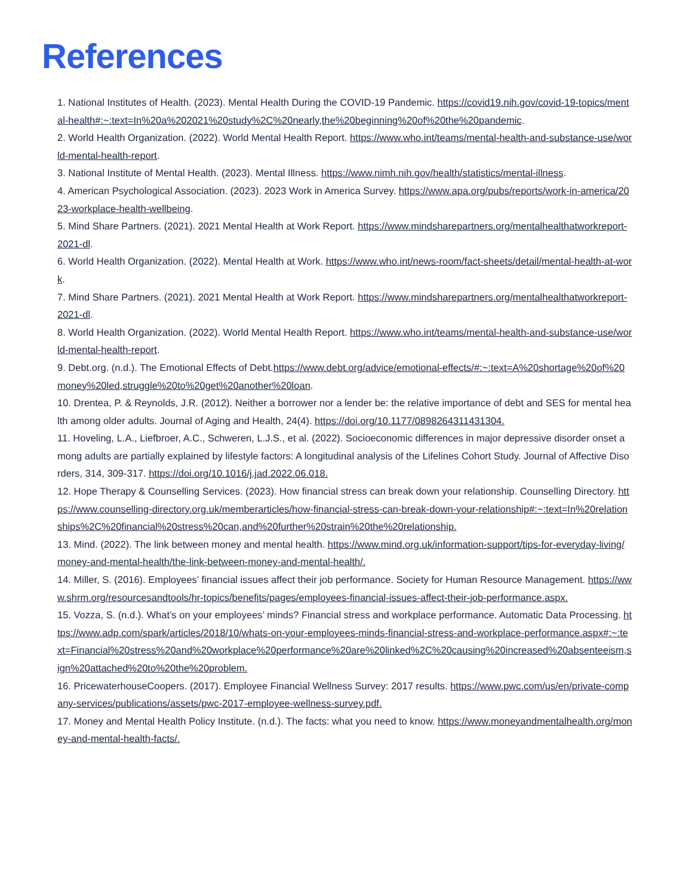References
1. National Institutes of Health. (2023). Mental Health During the COVID-19 Pandemic. https://covid19.nih.gov/covid-19-topics/mental-health#:~:text=In%20a%202021%20study%2C%20nearly,the%20beginning%20of%20the%20pandemic.
2. World Health Organization. (2022). World Mental Health Report. https://www.who.int/teams/mental-health-and-substance-use/world-mental-health-report.
3. National Institute of Mental Health. (2023). Mental Illness. https://www.nimh.nih.gov/health/statistics/mental-illness.
4. American Psychological Association. (2023). 2023 Work in America Survey. https://www.apa.org/pubs/reports/work-in-america/2023-workplace-health-wellbeing.
5. Mind Share Partners. (2021). 2021 Mental Health at Work Report. https://www.mindsharepartners.org/mentalhealthatworkreport-2021-dl.
6. World Health Organization. (2022). Mental Health at Work. https://www.who.int/news-room/fact-sheets/detail/mental-health-at-work.
7. Mind Share Partners. (2021). 2021 Mental Health at Work Report. https://www.mindsharepartners.org/mentalhealthatworkreport-2021-dl.
8. World Health Organization. (2022). World Mental Health Report. https://www.who.int/teams/mental-health-and-substance-use/world-mental-health-report.
9. Debt.org. (n.d.). The Emotional Effects of Debt.https://www.debt.org/advice/emotional-effects/#:~:text=A%20shortage%20of%20money%20led,struggle%20to%20get%20another%20loan.
10. Drentea, P. & Reynolds, J.R. (2012). Neither a borrower nor a lender be: the relative importance of debt and SES for mental health among older adults. Journal of Aging and Health, 24(4). https://doi.org/10.1177/0898264311431304.
11. Hoveling, L.A., Liefbroer, A.C., Schweren, L.J.S., et al. (2022). Socioeconomic differences in major depressive disorder onset among adults are partially explained by lifestyle factors: A longitudinal analysis of the Lifelines Cohort Study. Journal of Affective Disorders, 314, 309-317. https://doi.org/10.1016/j.jad.2022.06.018.
12. Hope Therapy & Counselling Services. (2023). How financial stress can break down your relationship. Counselling Directory. https://www.counselling-directory.org.uk/memberarticles/how-financial-stress-can-break-down-your-relationship#:~:text=In%20relationships%2C%20financial%20stress%20can,and%20further%20strain%20the%20relationship.
13. Mind. (2022). The link between money and mental health. https://www.mind.org.uk/information-support/tips-for-everyday-living/money-and-mental-health/the-link-between-money-and-mental-health/.
14. Miller, S. (2016). Employees’ financial issues affect their job performance. Society for Human Resource Management. https://www.shrm.org/resourcesandtools/hr-topics/benefits/pages/employees-financial-issues-affect-their-job-performance.aspx.
15. Vozza, S. (n.d.). What’s on your employees’ minds? Financial stress and workplace performance. Automatic Data Processing. https://www.adp.com/spark/articles/2018/10/whats-on-your-employees-minds-financial-stress-and-workplace-performance.aspx#:~:text=Financial%20stress%20and%20workplace%20performance%20are%20linked%2C%20causing%20increased%20absenteeism,sign%20attached%20to%20the%20problem.
16. PricewaterhouseCoopers. (2017). Employee Financial Wellness Survey: 2017 results. https://www.pwc.com/us/en/private-company-services/publications/assets/pwc-2017-employee-wellness-survey.pdf.
17. Money and Mental Health Policy Institute. (n.d.). The facts: what you need to know. https://www.moneyandmentalhealth.org/money-and-mental-health-facts/.